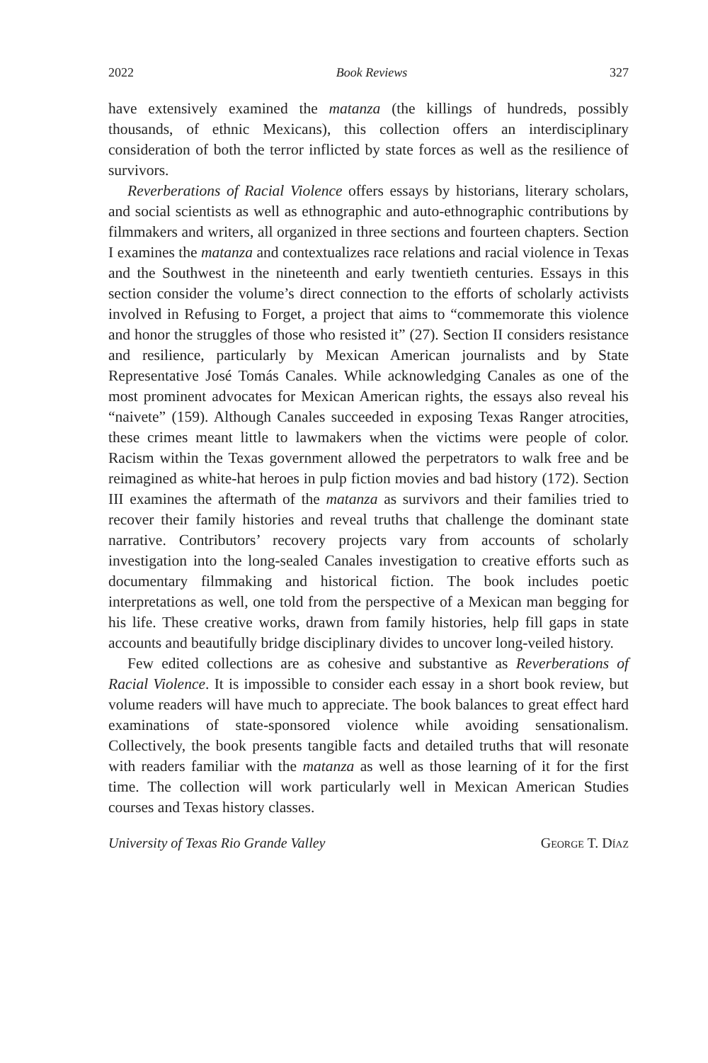2022 Book Reviews 327
have extensively examined the matanza (the killings of hundreds, possibly thousands, of ethnic Mexicans), this collection offers an interdisciplinary consideration of both the terror inflicted by state forces as well as the resilience of survivors.
Reverberations of Racial Violence offers essays by historians, literary scholars, and social scientists as well as ethnographic and auto-ethnographic contributions by filmmakers and writers, all organized in three sections and fourteen chapters. Section I examines the matanza and contextualizes race relations and racial violence in Texas and the Southwest in the nineteenth and early twentieth centuries. Essays in this section consider the volume’s direct connection to the efforts of scholarly activists involved in Refusing to Forget, a project that aims to “commemorate this violence and honor the struggles of those who resisted it” (27). Section II considers resistance and resilience, particularly by Mexican American journalists and by State Representative José Tomás Canales. While acknowledging Canales as one of the most prominent advocates for Mexican American rights, the essays also reveal his “naivete” (159). Although Canales succeeded in exposing Texas Ranger atrocities, these crimes meant little to lawmakers when the victims were people of color. Racism within the Texas government allowed the perpetrators to walk free and be reimagined as white-hat heroes in pulp fiction movies and bad history (172). Section III examines the aftermath of the matanza as survivors and their families tried to recover their family histories and reveal truths that challenge the dominant state narrative. Contributors’ recovery projects vary from accounts of scholarly investigation into the long-sealed Canales investigation to creative efforts such as documentary filmmaking and historical fiction. The book includes poetic interpretations as well, one told from the perspective of a Mexican man begging for his life. These creative works, drawn from family histories, help fill gaps in state accounts and beautifully bridge disciplinary divides to uncover long-veiled history.
Few edited collections are as cohesive and substantive as Reverberations of Racial Violence. It is impossible to consider each essay in a short book review, but volume readers will have much to appreciate. The book balances to great effect hard examinations of state-sponsored violence while avoiding sensationalism. Collectively, the book presents tangible facts and detailed truths that will resonate with readers familiar with the matanza as well as those learning of it for the first time. The collection will work particularly well in Mexican American Studies courses and Texas history classes.
University of Texas Rio Grande Valley George T. Díaz